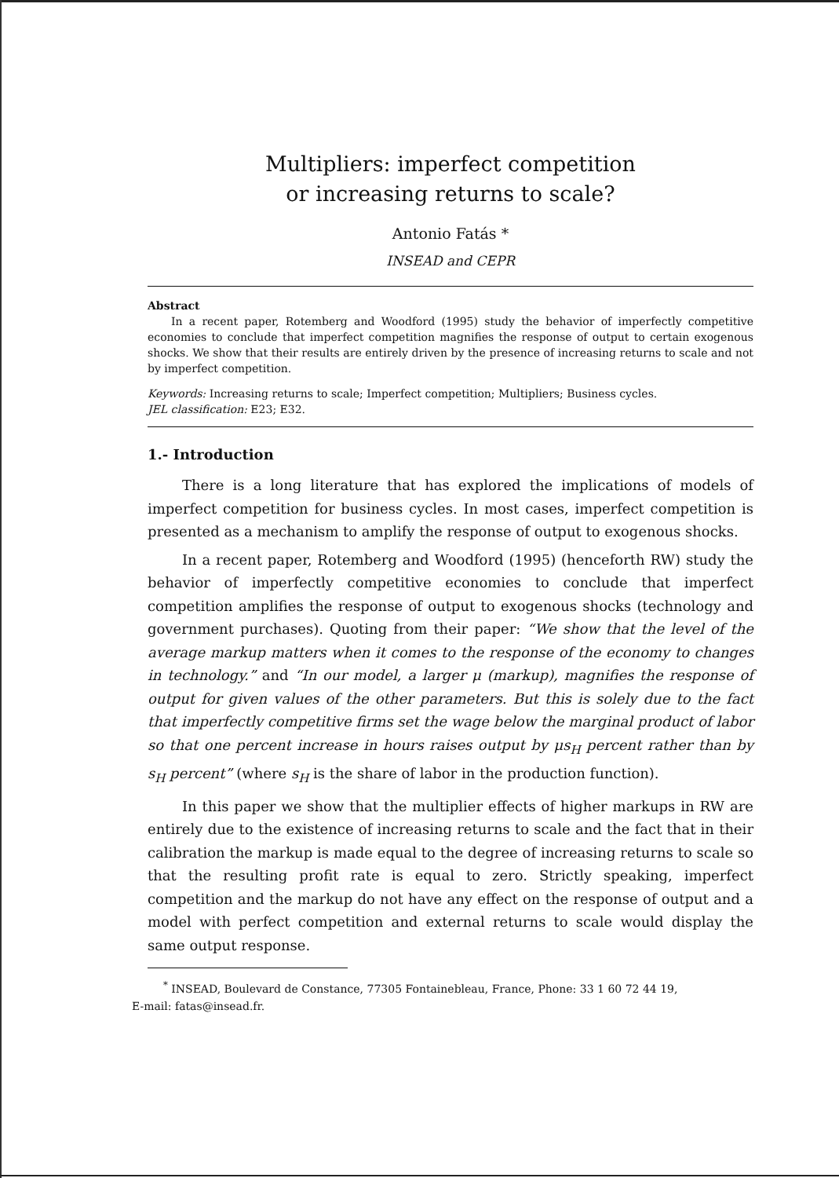Multipliers: imperfect competition
or increasing returns to scale?
Antonio Fatás *
INSEAD and CEPR
Abstract
In a recent paper, Rotemberg and Woodford (1995) study the behavior of imperfectly competitive economies to conclude that imperfect competition magnifies the response of output to certain exogenous shocks. We show that their results are entirely driven by the presence of increasing returns to scale and not by imperfect competition.
Keywords: Increasing returns to scale; Imperfect competition; Multipliers; Business cycles.
JEL classification: E23; E32.
1.- Introduction
There is a long literature that has explored the implications of models of imperfect competition for business cycles. In most cases, imperfect competition is presented as a mechanism to amplify the response of output to exogenous shocks.
In a recent paper, Rotemberg and Woodford (1995) (henceforth RW) study the behavior of imperfectly competitive economies to conclude that imperfect competition amplifies the response of output to exogenous shocks (technology and government purchases). Quoting from their paper: “We show that the level of the average markup matters when it comes to the response of the economy to changes in technology.” and “In our model, a larger μ (markup), magnifies the response of output for given values of the other parameters. But this is solely due to the fact that imperfectly competitive firms set the wage below the marginal product of labor so that one percent increase in hours raises output by μs<sub>H</sub> percent rather than by s<sub>H</sub> percent” (where s<sub>H</sub> is the share of labor in the production function).
In this paper we show that the multiplier effects of higher markups in RW are entirely due to the existence of increasing returns to scale and the fact that in their calibration the markup is made equal to the degree of increasing returns to scale so that the resulting profit rate is equal to zero. Strictly speaking, imperfect competition and the markup do not have any effect on the response of output and a model with perfect competition and external returns to scale would display the same output response.
<sup>*</sup> INSEAD, Boulevard de Constance, 77305 Fontainebleau, France, Phone: 33 1 60 72 44 19,
E-mail: fatas@insead.fr.